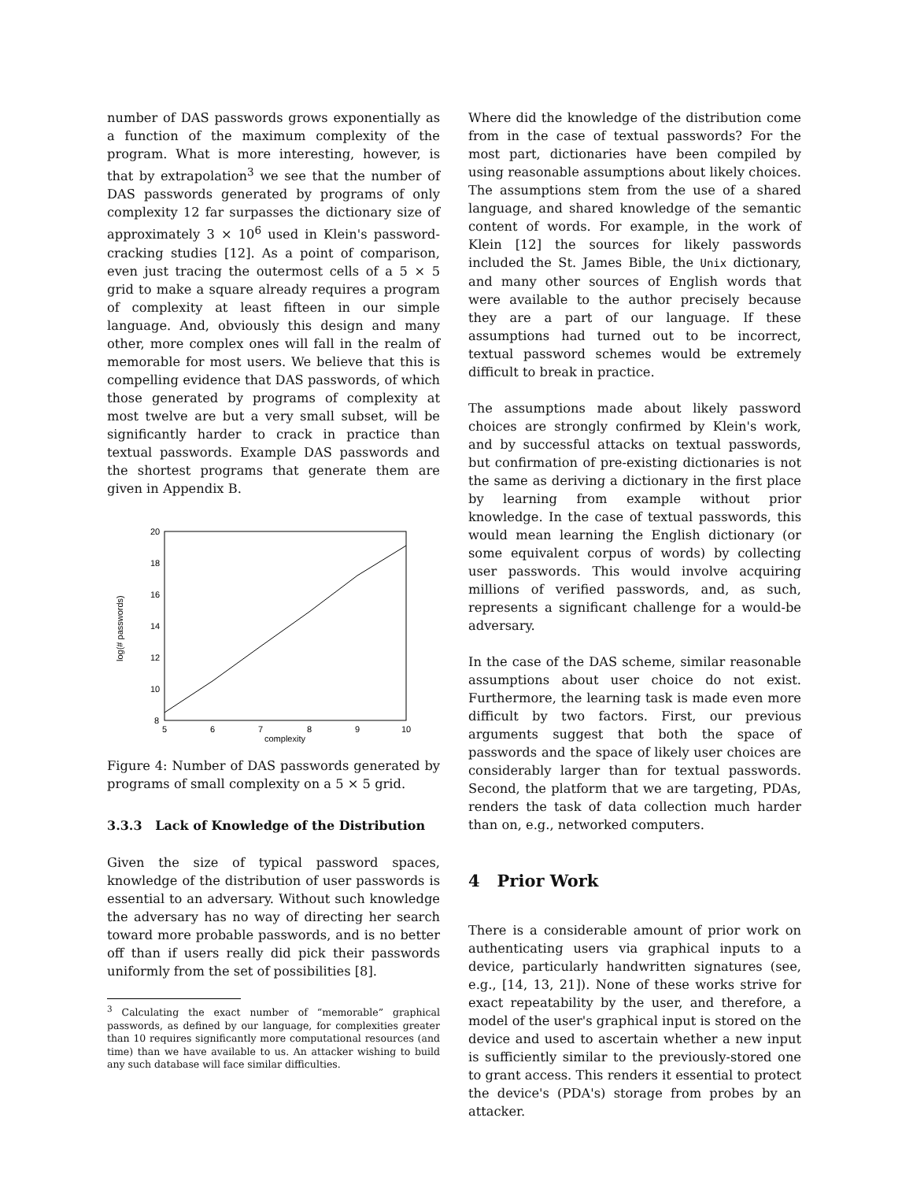number of DAS passwords grows exponentially as a function of the maximum complexity of the program. What is more interesting, however, is that by extrapolation<sup>3</sup> we see that the number of DAS passwords generated by programs of only complexity 12 far surpasses the dictionary size of approximately 3 × 10<sup>6</sup> used in Klein's password-cracking studies [12]. As a point of comparison, even just tracing the outermost cells of a 5 × 5 grid to make a square already requires a program of complexity at least fifteen in our simple language. And, obviously this design and many other, more complex ones will fall in the realm of memorable for most users. We believe that this is compelling evidence that DAS passwords, of which those generated by programs of complexity at most twelve are but a very small subset, will be significantly harder to crack in practice than textual passwords. Example DAS passwords and the shortest programs that generate them are given in Appendix B.
20
18
16
14
12
10
8
5
6
7
8
9
10
complexity
log(# passwords)
Figure 4: Number of DAS passwords generated by programs of small complexity on a 5 × 5 grid.
3.3.3 Lack of Knowledge of the Distribution
Given the size of typical password spaces, knowledge of the distribution of user passwords is essential to an adversary. Without such knowledge the adversary has no way of directing her search toward more probable passwords, and is no better off than if users really did pick their passwords uniformly from the set of possibilities [8].
<sup>3</sup> Calculating the exact number of “memorable” graphical passwords, as defined by our language, for complexities greater than 10 requires significantly more computational resources (and time) than we have available to us. An attacker wishing to build any such database will face similar difficulties.
Where did the knowledge of the distribution come from in the case of textual passwords? For the most part, dictionaries have been compiled by using reasonable assumptions about likely choices. The assumptions stem from the use of a shared language, and shared knowledge of the semantic content of words. For example, in the work of Klein [12] the sources for likely passwords included the St. James Bible, the Unix dictionary, and many other sources of English words that were available to the author precisely because they are a part of our language. If these assumptions had turned out to be incorrect, textual password schemes would be extremely difficult to break in practice.
The assumptions made about likely password choices are strongly confirmed by Klein's work, and by successful attacks on textual passwords, but confirmation of pre-existing dictionaries is not the same as deriving a dictionary in the first place by learning from example without prior knowledge. In the case of textual passwords, this would mean learning the English dictionary (or some equivalent corpus of words) by collecting user passwords. This would involve acquiring millions of verified passwords, and, as such, represents a significant challenge for a would-be adversary.
In the case of the DAS scheme, similar reasonable assumptions about user choice do not exist. Furthermore, the learning task is made even more difficult by two factors. First, our previous arguments suggest that both the space of passwords and the space of likely user choices are considerably larger than for textual passwords. Second, the platform that we are targeting, PDAs, renders the task of data collection much harder than on, e.g., networked computers.
4 Prior Work
There is a considerable amount of prior work on authenticating users via graphical inputs to a device, particularly handwritten signatures (see, e.g., [14, 13, 21]). None of these works strive for exact repeatability by the user, and therefore, a model of the user's graphical input is stored on the device and used to ascertain whether a new input is sufficiently similar to the previously-stored one to grant access. This renders it essential to protect the device's (PDA's) storage from probes by an attacker.